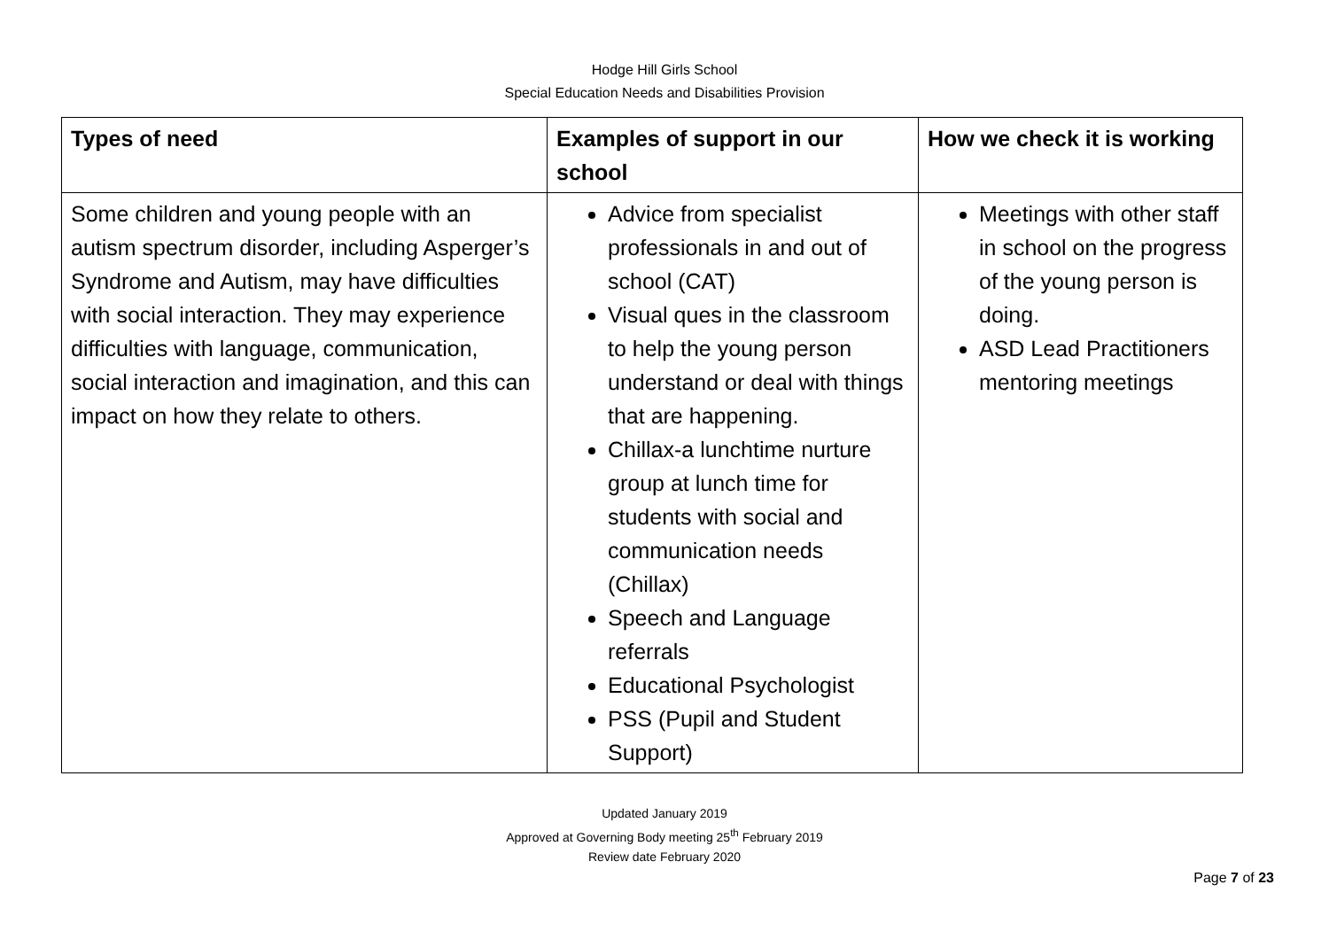Hodge Hill Girls School
Special Education Needs and Disabilities Provision
| Types of need | Examples of support in our school | How we check it is working |
| --- | --- | --- |
| Some children and young people with an autism spectrum disorder, including Asperger’s Syndrome and Autism, may have difficulties with social interaction. They may experience difficulties with language, communication, social interaction and imagination, and this can impact on how they relate to others. | Advice from specialist professionals in and out of school (CAT) Visual ques in the classroom to help the young person understand or deal with things that are happening. Chillax-a lunchtime nurture group at lunch time for students with social and communication needs (Chillax) Speech and Language referrals Educational Psychologist PSS (Pupil and Student Support) | Meetings with other staff in school on the progress of the young person is doing. ASD Lead Practitioners mentoring meetings |
Updated January 2019
Approved at Governing Body meeting 25<sup>th</sup> February 2019
Review date February 2020
Page 7 of 23